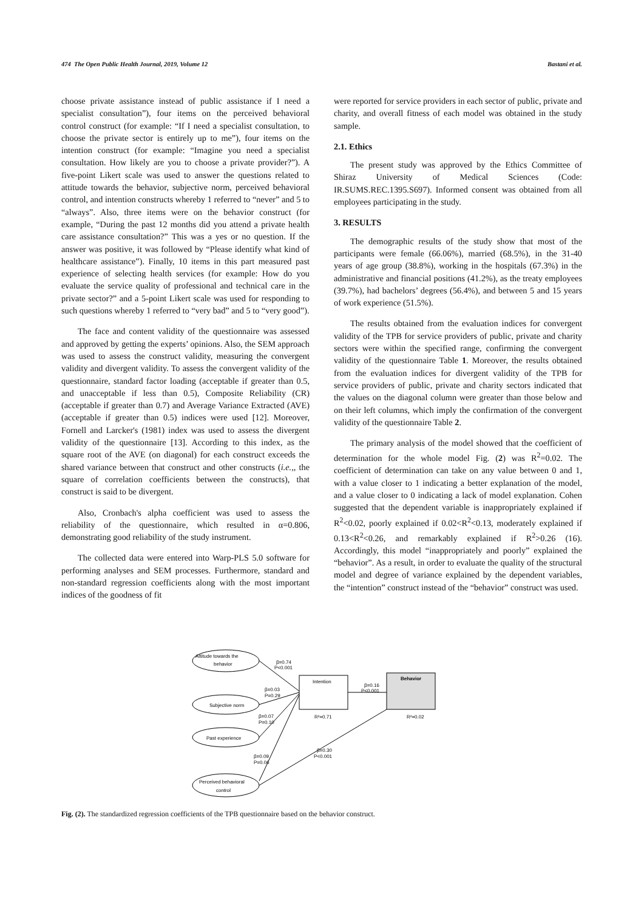474 The Open Public Health Journal, 2019, Volume 12 Bastani et al.
choose private assistance instead of public assistance if I need a specialist consultation”), four items on the perceived behavioral control construct (for example: “If I need a specialist consultation, to choose the private sector is entirely up to me”), four items on the intention construct (for example: “Imagine you need a specialist consultation. How likely are you to choose a private provider?”). A five-point Likert scale was used to answer the questions related to attitude towards the behavior, subjective norm, perceived behavioral control, and intention constructs whereby 1 referred to “never” and 5 to “always”. Also, three items were on the behavior construct (for example, “During the past 12 months did you attend a private health care assistance consultation?” This was a yes or no question. If the answer was positive, it was followed by “Please identify what kind of healthcare assistance”). Finally, 10 items in this part measured past experience of selecting health services (for example: How do you evaluate the service quality of professional and technical care in the private sector?” and a 5-point Likert scale was used for responding to such questions whereby 1 referred to “very bad” and 5 to “very good”).
The face and content validity of the questionnaire was assessed and approved by getting the experts’ opinions. Also, the SEM approach was used to assess the construct validity, measuring the convergent validity and divergent validity. To assess the convergent validity of the questionnaire, standard factor loading (acceptable if greater than 0.5, and unacceptable if less than 0.5), Composite Reliability (CR) (acceptable if greater than 0.7) and Average Variance Extracted (AVE) (acceptable if greater than 0.5) indices were used [12]. Moreover, Fornell and Larcker's (1981) index was used to assess the divergent validity of the questionnaire [13]. According to this index, as the square root of the AVE (on diagonal) for each construct exceeds the shared variance between that construct and other constructs (i.e.,, the square of correlation coefficients between the constructs), that construct is said to be divergent.
Also, Cronbach's alpha coefficient was used to assess the reliability of the questionnaire, which resulted in α=0.806, demonstrating good reliability of the study instrument.
The collected data were entered into Warp-PLS 5.0 software for performing analyses and SEM processes. Furthermore, standard and non-standard regression coefficients along with the most important indices of the goodness of fit
were reported for service providers in each sector of public, private and charity, and overall fitness of each model was obtained in the study sample.
2.1. Ethics
The present study was approved by the Ethics Committee of Shiraz University of Medical Sciences (Code: IR.SUMS.REC.1395.S697). Informed consent was obtained from all employees participating in the study.
3. RESULTS
The demographic results of the study show that most of the participants were female (66.06%), married (68.5%), in the 31-40 years of age group (38.8%), working in the hospitals (67.3%) in the administrative and financial positions (41.2%), as the treaty employees (39.7%), had bachelors’ degrees (56.4%), and between 5 and 15 years of work experience (51.5%).
The results obtained from the evaluation indices for convergent validity of the TPB for service providers of public, private and charity sectors were within the specified range, confirming the convergent validity of the questionnaire Table 1. Moreover, the results obtained from the evaluation indices for divergent validity of the TPB for service providers of public, private and charity sectors indicated that the values on the diagonal column were greater than those below and on their left columns, which imply the confirmation of the convergent validity of the questionnaire Table 2.
The primary analysis of the model showed that the coefficient of determination for the whole model Fig. (2) was R<sup>2</sup>=0.02. The coefficient of determination can take on any value between 0 and 1, with a value closer to 1 indicating a better explanation of the model, and a value closer to 0 indicating a lack of model explanation. Cohen suggested that the dependent variable is inappropriately explained if R<sup>2</sup><0.02, poorly explained if 0.02<R<sup>2</sup><0.13, moderately explained if 0.13<R<sup>2</sup><0.26, and remarkably explained if R<sup>2</sup>>0.26 (16). Accordingly, this model “inappropriately and poorly” explained the “behavior”. As a result, in order to evaluate the quality of the structural model and degree of variance explained by the dependent variables, the “intention” construct instead of the “behavior” construct was used.
Attitude towards the
behavior
Subjective norm
Past experience
Perceived behavioral
control
Intention
Behavior
β=0.74
P<0.001
β=0.03
P=0.29
β=0.07
P=0.10
β=0.09
P=0.06
β=0.16
P<0.001
β=0.30
P<0.001
R²=0.71
R²=0.02
Fig. (2). The standardized regression coefficients of the TPB questionnaire based on the behavior construct.